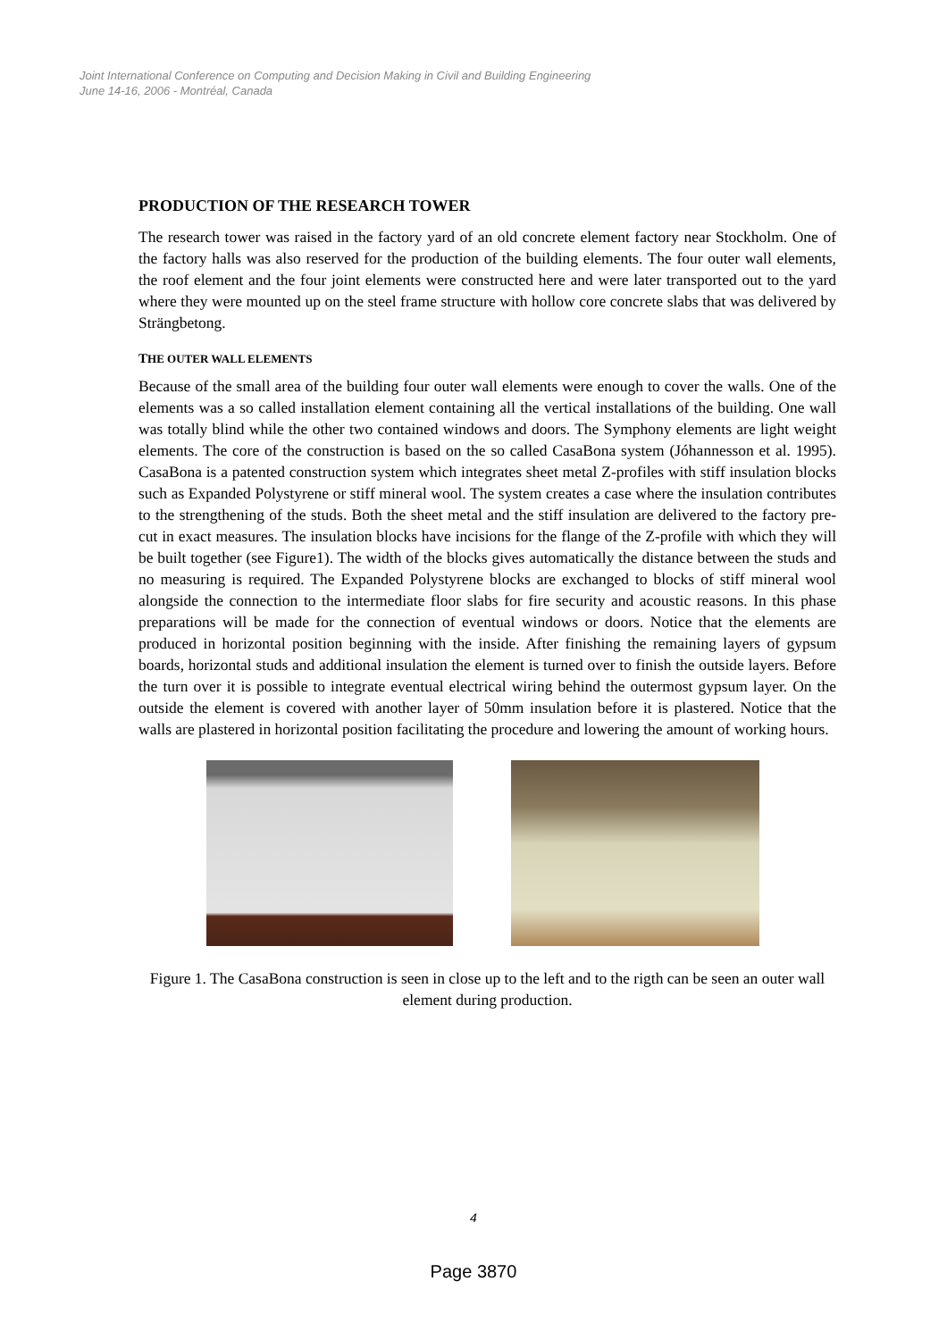Joint International Conference on Computing and Decision Making in Civil and Building Engineering
June 14-16, 2006 - Montréal, Canada
PRODUCTION OF THE RESEARCH TOWER
The research tower was raised in the factory yard of an old concrete element factory near Stockholm. One of the factory halls was also reserved for the production of the building elements. The four outer wall elements, the roof element and the four joint elements were constructed here and were later transported out to the yard where they were mounted up on the steel frame structure with hollow core concrete slabs that was delivered by Strängbetong.
THE OUTER WALL ELEMENTS
Because of the small area of the building four outer wall elements were enough to cover the walls. One of the elements was a so called installation element containing all the vertical installations of the building. One wall was totally blind while the other two contained windows and doors. The Symphony elements are light weight elements. The core of the construction is based on the so called CasaBona system (Jóhannesson et al. 1995). CasaBona is a patented construction system which integrates sheet metal Z-profiles with stiff insulation blocks such as Expanded Polystyrene or stiff mineral wool. The system creates a case where the insulation contributes to the strengthening of the studs. Both the sheet metal and the stiff insulation are delivered to the factory pre-cut in exact measures. The insulation blocks have incisions for the flange of the Z-profile with which they will be built together (see Figure1). The width of the blocks gives automatically the distance between the studs and no measuring is required. The Expanded Polystyrene blocks are exchanged to blocks of stiff mineral wool alongside the connection to the intermediate floor slabs for fire security and acoustic reasons. In this phase preparations will be made for the connection of eventual windows or doors. Notice that the elements are produced in horizontal position beginning with the inside. After finishing the remaining layers of gypsum boards, horizontal studs and additional insulation the element is turned over to finish the outside layers. Before the turn over it is possible to integrate eventual electrical wiring behind the outermost gypsum layer. On the outside the element is covered with another layer of 50mm insulation before it is plastered. Notice that the walls are plastered in horizontal position facilitating the procedure and lowering the amount of working hours.
Figure 1. The CasaBona construction is seen in close up to the left and to the rigth can be seen an outer wall element during production.
4
Page 3870